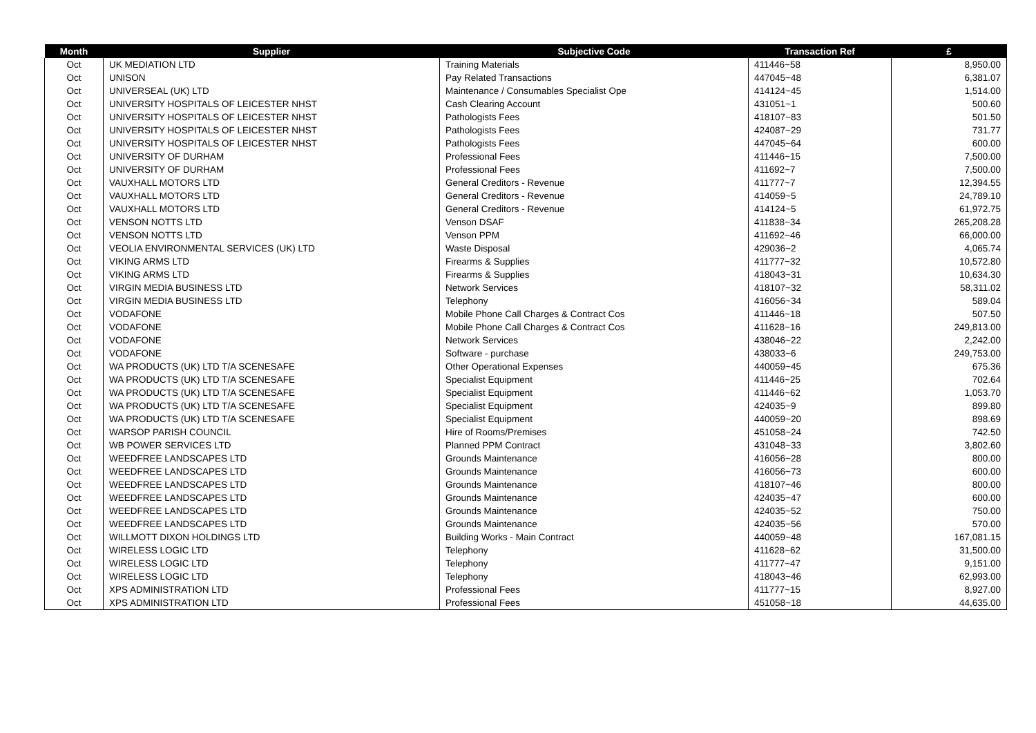| Month | Supplier | Subjective Code | Transaction Ref | £ |
| --- | --- | --- | --- | --- |
| Oct | UK MEDIATION LTD | Training Materials | 411446~58 | 8,950.00 |
| Oct | UNISON | Pay Related Transactions | 447045~48 | 6,381.07 |
| Oct | UNIVERSEAL (UK) LTD | Maintenance / Consumables Specialist Ope | 414124~45 | 1,514.00 |
| Oct | UNIVERSITY HOSPITALS OF LEICESTER NHST | Cash Clearing Account | 431051~1 | 500.60 |
| Oct | UNIVERSITY HOSPITALS OF LEICESTER NHST | Pathologists Fees | 418107~83 | 501.50 |
| Oct | UNIVERSITY HOSPITALS OF LEICESTER NHST | Pathologists Fees | 424087~29 | 731.77 |
| Oct | UNIVERSITY HOSPITALS OF LEICESTER NHST | Pathologists Fees | 447045~64 | 600.00 |
| Oct | UNIVERSITY OF DURHAM | Professional Fees | 411446~15 | 7,500.00 |
| Oct | UNIVERSITY OF DURHAM | Professional Fees | 411692~7 | 7,500.00 |
| Oct | VAUXHALL MOTORS LTD | General Creditors - Revenue | 411777~7 | 12,394.55 |
| Oct | VAUXHALL MOTORS LTD | General Creditors - Revenue | 414059~5 | 24,789.10 |
| Oct | VAUXHALL MOTORS LTD | General Creditors - Revenue | 414124~5 | 61,972.75 |
| Oct | VENSON NOTTS LTD | Venson DSAF | 411838~34 | 265,208.28 |
| Oct | VENSON NOTTS LTD | Venson PPM | 411692~46 | 66,000.00 |
| Oct | VEOLIA ENVIRONMENTAL SERVICES (UK) LTD | Waste Disposal | 429036~2 | 4,065.74 |
| Oct | VIKING ARMS LTD | Firearms & Supplies | 411777~32 | 10,572.80 |
| Oct | VIKING ARMS LTD | Firearms & Supplies | 418043~31 | 10,634.30 |
| Oct | VIRGIN MEDIA BUSINESS LTD | Network Services | 418107~32 | 58,311.02 |
| Oct | VIRGIN MEDIA BUSINESS LTD | Telephony | 416056~34 | 589.04 |
| Oct | VODAFONE | Mobile Phone Call Charges & Contract Cos | 411446~18 | 507.50 |
| Oct | VODAFONE | Mobile Phone Call Charges & Contract Cos | 411628~16 | 249,813.00 |
| Oct | VODAFONE | Network Services | 438046~22 | 2,242.00 |
| Oct | VODAFONE | Software - purchase | 438033~6 | 249,753.00 |
| Oct | WA PRODUCTS (UK) LTD T/A SCENESAFE | Other Operational Expenses | 440059~45 | 675.36 |
| Oct | WA PRODUCTS (UK) LTD T/A SCENESAFE | Specialist Equipment | 411446~25 | 702.64 |
| Oct | WA PRODUCTS (UK) LTD T/A SCENESAFE | Specialist Equipment | 411446~62 | 1,053.70 |
| Oct | WA PRODUCTS (UK) LTD T/A SCENESAFE | Specialist Equipment | 424035~9 | 899.80 |
| Oct | WA PRODUCTS (UK) LTD T/A SCENESAFE | Specialist Equipment | 440059~20 | 898.69 |
| Oct | WARSOP PARISH COUNCIL | Hire of Rooms/Premises | 451058~24 | 742.50 |
| Oct | WB POWER SERVICES LTD | Planned PPM Contract | 431048~33 | 3,802.60 |
| Oct | WEEDFREE LANDSCAPES LTD | Grounds Maintenance | 416056~28 | 800.00 |
| Oct | WEEDFREE LANDSCAPES LTD | Grounds Maintenance | 416056~73 | 600.00 |
| Oct | WEEDFREE LANDSCAPES LTD | Grounds Maintenance | 418107~46 | 800.00 |
| Oct | WEEDFREE LANDSCAPES LTD | Grounds Maintenance | 424035~47 | 600.00 |
| Oct | WEEDFREE LANDSCAPES LTD | Grounds Maintenance | 424035~52 | 750.00 |
| Oct | WEEDFREE LANDSCAPES LTD | Grounds Maintenance | 424035~56 | 570.00 |
| Oct | WILLMOTT DIXON HOLDINGS LTD | Building Works - Main Contract | 440059~48 | 167,081.15 |
| Oct | WIRELESS LOGIC LTD | Telephony | 411628~62 | 31,500.00 |
| Oct | WIRELESS LOGIC LTD | Telephony | 411777~47 | 9,151.00 |
| Oct | WIRELESS LOGIC LTD | Telephony | 418043~46 | 62,993.00 |
| Oct | XPS ADMINISTRATION LTD | Professional Fees | 411777~15 | 8,927.00 |
| Oct | XPS ADMINISTRATION LTD | Professional Fees | 451058~18 | 44,635.00 |